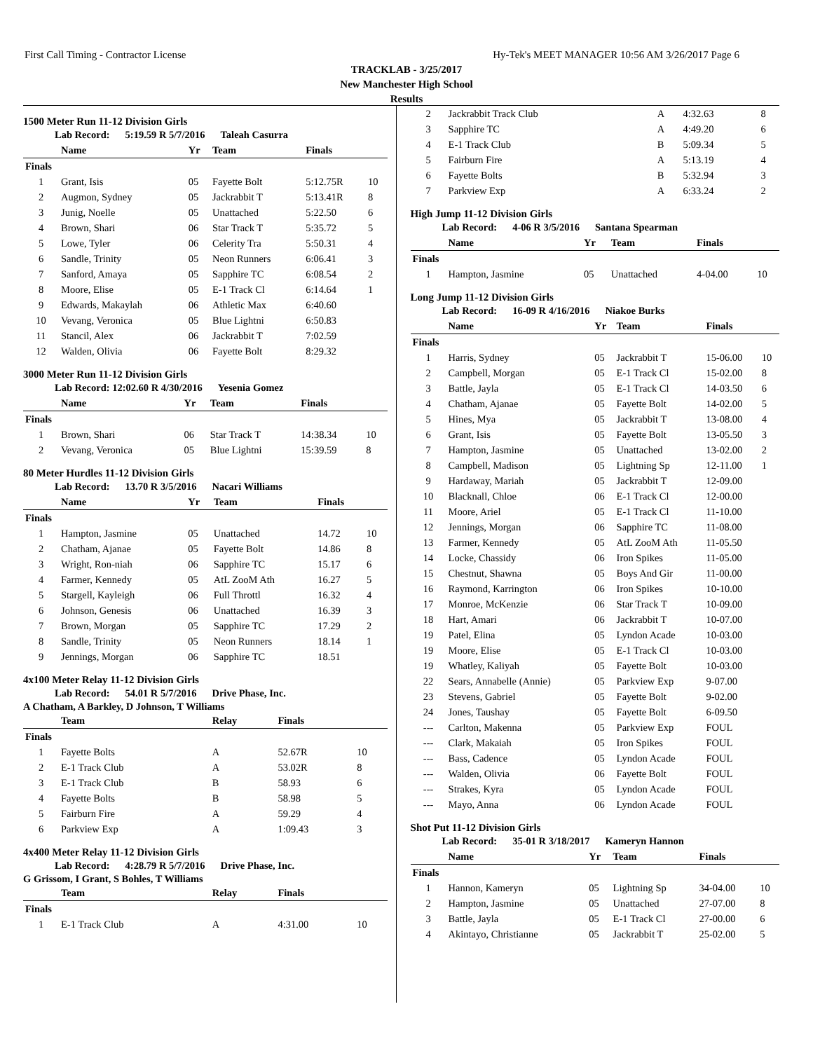First Call Timing - Contractor License Hy-Tek's MEET MANAGER 10:56 AM 3/26/2017 Page 6
TRACKLAB - 3/25/2017
New Manchester High School
Results
1500 Meter Run 11-12 Division Girls
Lab Record: 5:19.59 R 5/7/2016 Taleah Casurra
| | Name | Yr | Team | Finals | |
| --- | --- | --- | --- | --- | --- |
| Finals | | | | | |
| 1 | Grant, Isis | 05 | Fayette Bolt | 5:12.75R | 10 |
| 2 | Augmon, Sydney | 05 | Jackrabbit T | 5:13.41R | 8 |
| 3 | Junig, Noelle | 05 | Unattached | 5:22.50 | 6 |
| 4 | Brown, Shari | 06 | Star Track T | 5:35.72 | 5 |
| 5 | Lowe, Tyler | 06 | Celerity Tra | 5:50.31 | 4 |
| 6 | Sandle, Trinity | 05 | Neon Runners | 6:06.41 | 3 |
| 7 | Sanford, Amaya | 05 | Sapphire TC | 6:08.54 | 2 |
| 8 | Moore, Elise | 05 | E-1 Track Cl | 6:14.64 | 1 |
| 9 | Edwards, Makaylah | 06 | Athletic Max | 6:40.60 | |
| 10 | Vevang, Veronica | 05 | Blue Lightni | 6:50.83 | |
| 11 | Stancil, Alex | 06 | Jackrabbit T | 7:02.59 | |
| 12 | Walden, Olivia | 06 | Fayette Bolt | 8:29.32 | |
3000 Meter Run 11-12 Division Girls
Lab Record: 12:02.60 R 4/30/2016 Yesenia Gomez
| | Name | Yr | Team | Finals | |
| --- | --- | --- | --- | --- | --- |
| Finals | | | | | |
| 1 | Brown, Shari | 06 | Star Track T | 14:38.34 | 10 |
| 2 | Vevang, Veronica | 05 | Blue Lightni | 15:39.59 | 8 |
80 Meter Hurdles 11-12 Division Girls
Lab Record: 13.70 R 3/5/2016 Nacari Williams
| | Name | Yr | Team | Finals | |
| --- | --- | --- | --- | --- | --- |
| Finals | | | | | |
| 1 | Hampton, Jasmine | 05 | Unattached | 14.72 | 10 |
| 2 | Chatham, Ajanae | 05 | Fayette Bolt | 14.86 | 8 |
| 3 | Wright, Ron-niah | 06 | Sapphire TC | 15.17 | 6 |
| 4 | Farmer, Kennedy | 05 | AtL ZooM Ath | 16.27 | 5 |
| 5 | Stargell, Kayleigh | 06 | Full Throttl | 16.32 | 4 |
| 6 | Johnson, Genesis | 06 | Unattached | 16.39 | 3 |
| 7 | Brown, Morgan | 05 | Sapphire TC | 17.29 | 2 |
| 8 | Sandle, Trinity | 05 | Neon Runners | 18.14 | 1 |
| 9 | Jennings, Morgan | 06 | Sapphire TC | 18.51 | |
4x100 Meter Relay 11-12 Division Girls
Lab Record: 54.01 R 5/7/2016 Drive Phase, Inc.
A Chatham, A Barkley, D Johnson, T Williams
| | Team | Relay | Finals | |
| --- | --- | --- | --- | --- |
| Finals | | | | |
| 1 | Fayette Bolts | A | 52.67R | 10 |
| 2 | E-1 Track Club | A | 53.02R | 8 |
| 3 | E-1 Track Club | B | 58.93 | 6 |
| 4 | Fayette Bolts | B | 58.98 | 5 |
| 5 | Fairburn Fire | A | 59.29 | 4 |
| 6 | Parkview Exp | A | 1:09.43 | 3 |
4x400 Meter Relay 11-12 Division Girls
Lab Record: 4:28.79 R 5/7/2016 Drive Phase, Inc.
G Grissom, I Grant, S Bohles, T Williams
| | Team | Relay | Finals | |
| --- | --- | --- | --- | --- |
| Finals | | | | |
| 1 | E-1 Track Club | A | 4:31.00 | 10 |
| 2 | Jackrabbit Track Club | A | 4:32.63 | 8 |
| 3 | Sapphire TC | A | 4:49.20 | 6 |
| 4 | E-1 Track Club | B | 5:09.34 | 5 |
| 5 | Fairburn Fire | A | 5:13.19 | 4 |
| 6 | Fayette Bolts | B | 5:32.94 | 3 |
| 7 | Parkview Exp | A | 6:33.24 | 2 |
High Jump 11-12 Division Girls
Lab Record: 4-06 R 3/5/2016 Santana Spearman
| | Name | Yr | Team | Finals | |
| --- | --- | --- | --- | --- | --- |
| Finals | | | | | |
| 1 | Hampton, Jasmine | 05 | Unattached | 4-04.00 | 10 |
Long Jump 11-12 Division Girls
Lab Record: 16-09 R 4/16/2016 Niakoe Burks
| | Name | Yr | Team | Finals | |
| --- | --- | --- | --- | --- | --- |
| Finals | | | | | |
| 1 | Harris, Sydney | 05 | Jackrabbit T | 15-06.00 | 10 |
| 2 | Campbell, Morgan | 05 | E-1 Track Cl | 15-02.00 | 8 |
| 3 | Battle, Jayla | 05 | E-1 Track Cl | 14-03.50 | 6 |
| 4 | Chatham, Ajanae | 05 | Fayette Bolt | 14-02.00 | 5 |
| 5 | Hines, Mya | 05 | Jackrabbit T | 13-08.00 | 4 |
| 6 | Grant, Isis | 05 | Fayette Bolt | 13-05.50 | 3 |
| 7 | Hampton, Jasmine | 05 | Unattached | 13-02.00 | 2 |
| 8 | Campbell, Madison | 05 | Lightning Sp | 12-11.00 | 1 |
| 9 | Hardaway, Mariah | 05 | Jackrabbit T | 12-09.00 | |
| 10 | Blacknall, Chloe | 06 | E-1 Track Cl | 12-00.00 | |
| 11 | Moore, Ariel | 05 | E-1 Track Cl | 11-10.00 | |
| 12 | Jennings, Morgan | 06 | Sapphire TC | 11-08.00 | |
| 13 | Farmer, Kennedy | 05 | AtL ZooM Ath | 11-05.50 | |
| 14 | Locke, Chassidy | 06 | Iron Spikes | 11-05.00 | |
| 15 | Chestnut, Shawna | 05 | Boys And Gir | 11-00.00 | |
| 16 | Raymond, Karrington | 06 | Iron Spikes | 10-10.00 | |
| 17 | Monroe, McKenzie | 06 | Star Track T | 10-09.00 | |
| 18 | Hart, Amari | 06 | Jackrabbit T | 10-07.00 | |
| 19 | Patel, Elina | 05 | Lyndon Acade | 10-03.00 | |
| 19 | Moore, Elise | 05 | E-1 Track Cl | 10-03.00 | |
| 19 | Whatley, Kaliyah | 05 | Fayette Bolt | 10-03.00 | |
| 22 | Sears, Annabelle (Annie) | 05 | Parkview Exp | 9-07.00 | |
| 23 | Stevens, Gabriel | 05 | Fayette Bolt | 9-02.00 | |
| 24 | Jones, Taushay | 05 | Fayette Bolt | 6-09.50 | |
| --- | Carlton, Makenna | 05 | Parkview Exp | FOUL | |
| --- | Clark, Makaiah | 05 | Iron Spikes | FOUL | |
| --- | Bass, Cadence | 05 | Lyndon Acade | FOUL | |
| --- | Walden, Olivia | 06 | Fayette Bolt | FOUL | |
| --- | Strakes, Kyra | 05 | Lyndon Acade | FOUL | |
| --- | Mayo, Anna | 06 | Lyndon Acade | FOUL | |
Shot Put 11-12 Division Girls
Lab Record: 35-01 R 3/18/2017 Kameryn Hannon
| | Name | Yr | Team | Finals | |
| --- | --- | --- | --- | --- | --- |
| Finals | | | | | |
| 1 | Hannon, Kameryn | 05 | Lightning Sp | 34-04.00 | 10 |
| 2 | Hampton, Jasmine | 05 | Unattached | 27-07.00 | 8 |
| 3 | Battle, Jayla | 05 | E-1 Track Cl | 27-00.00 | 6 |
| 4 | Akintayo, Christianne | 05 | Jackrabbit T | 25-02.00 | 5 |